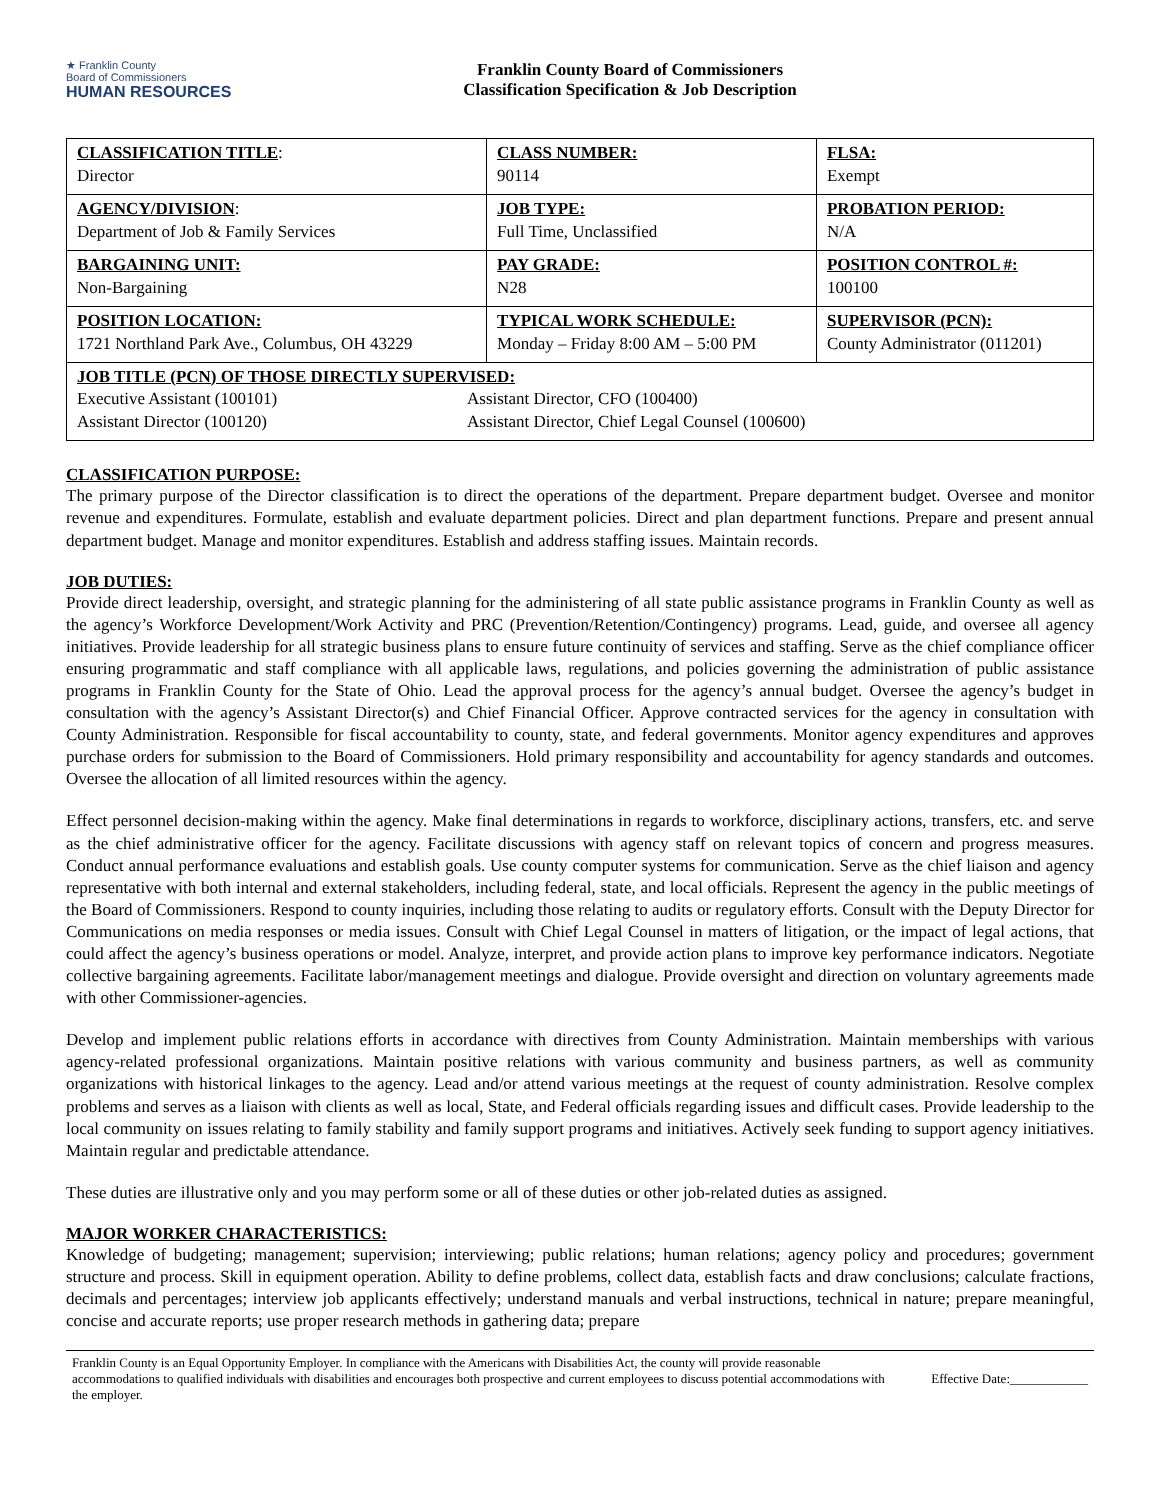★ Franklin County
Board of Commissioners
HUMAN RESOURCES
Franklin County Board of Commissioners
Classification Specification & Job Description
| CLASSIFICATION TITLE : Director | CLASS NUMBER: 90114 | FLSA: Exempt |
| AGENCY/DIVISION : Department of Job & Family Services | JOB TYPE: Full Time, Unclassified | PROBATION PERIOD: N/A |
| BARGAINING UNIT: Non-Bargaining | PAY GRADE: N28 | POSITION CONTROL #: 100100 |
| POSITION LOCATION: 1721 Northland Park Ave., Columbus, OH 43229 | TYPICAL WORK SCHEDULE: Monday – Friday 8:00 AM – 5:00 PM | SUPERVISOR (PCN): County Administrator (011201) |
| JOB TITLE (PCN) OF THOSE DIRECTLY SUPERVISED: / Executive Assistant (100101) Assistant Director (100120) / Assistant Director, CFO (100400) Assistant Director, Chief Legal Counsel (100600) / | | |
CLASSIFICATION PURPOSE:
The primary purpose of the Director classification is to direct the operations of the department. Prepare department budget. Oversee and monitor revenue and expenditures. Formulate, establish and evaluate department policies. Direct and plan department functions. Prepare and present annual department budget. Manage and monitor expenditures. Establish and address staffing issues. Maintain records.
JOB DUTIES:
Provide direct leadership, oversight, and strategic planning for the administering of all state public assistance programs in Franklin County as well as the agency’s Workforce Development/Work Activity and PRC (Prevention/Retention/Contingency) programs. Lead, guide, and oversee all agency initiatives. Provide leadership for all strategic business plans to ensure future continuity of services and staffing. Serve as the chief compliance officer ensuring programmatic and staff compliance with all applicable laws, regulations, and policies governing the administration of public assistance programs in Franklin County for the State of Ohio. Lead the approval process for the agency’s annual budget. Oversee the agency’s budget in consultation with the agency’s Assistant Director(s) and Chief Financial Officer. Approve contracted services for the agency in consultation with County Administration. Responsible for fiscal accountability to county, state, and federal governments. Monitor agency expenditures and approves purchase orders for submission to the Board of Commissioners. Hold primary responsibility and accountability for agency standards and outcomes. Oversee the allocation of all limited resources within the agency.
Effect personnel decision-making within the agency. Make final determinations in regards to workforce, disciplinary actions, transfers, etc. and serve as the chief administrative officer for the agency. Facilitate discussions with agency staff on relevant topics of concern and progress measures. Conduct annual performance evaluations and establish goals. Use county computer systems for communication. Serve as the chief liaison and agency representative with both internal and external stakeholders, including federal, state, and local officials. Represent the agency in the public meetings of the Board of Commissioners. Respond to county inquiries, including those relating to audits or regulatory efforts. Consult with the Deputy Director for Communications on media responses or media issues. Consult with Chief Legal Counsel in matters of litigation, or the impact of legal actions, that could affect the agency’s business operations or model. Analyze, interpret, and provide action plans to improve key performance indicators. Negotiate collective bargaining agreements. Facilitate labor/management meetings and dialogue. Provide oversight and direction on voluntary agreements made with other Commissioner-agencies.
Develop and implement public relations efforts in accordance with directives from County Administration. Maintain memberships with various agency-related professional organizations. Maintain positive relations with various community and business partners, as well as community organizations with historical linkages to the agency. Lead and/or attend various meetings at the request of county administration. Resolve complex problems and serves as a liaison with clients as well as local, State, and Federal officials regarding issues and difficult cases. Provide leadership to the local community on issues relating to family stability and family support programs and initiatives. Actively seek funding to support agency initiatives. Maintain regular and predictable attendance.
These duties are illustrative only and you may perform some or all of these duties or other job-related duties as assigned.
MAJOR WORKER CHARACTERISTICS:
Knowledge of budgeting; management; supervision; interviewing; public relations; human relations; agency policy and procedures; government structure and process. Skill in equipment operation. Ability to define problems, collect data, establish facts and draw conclusions; calculate fractions, decimals and percentages; interview job applicants effectively; understand manuals and verbal instructions, technical in nature; prepare meaningful, concise and accurate reports; use proper research methods in gathering data; prepare
Franklin County is an Equal Opportunity Employer. In compliance with the Americans with Disabilities Act, the county will provide reasonable accommodations to qualified individuals with disabilities and encourages both prospective and current employees to discuss potential accommodations with the employer.
Effective Date:____________